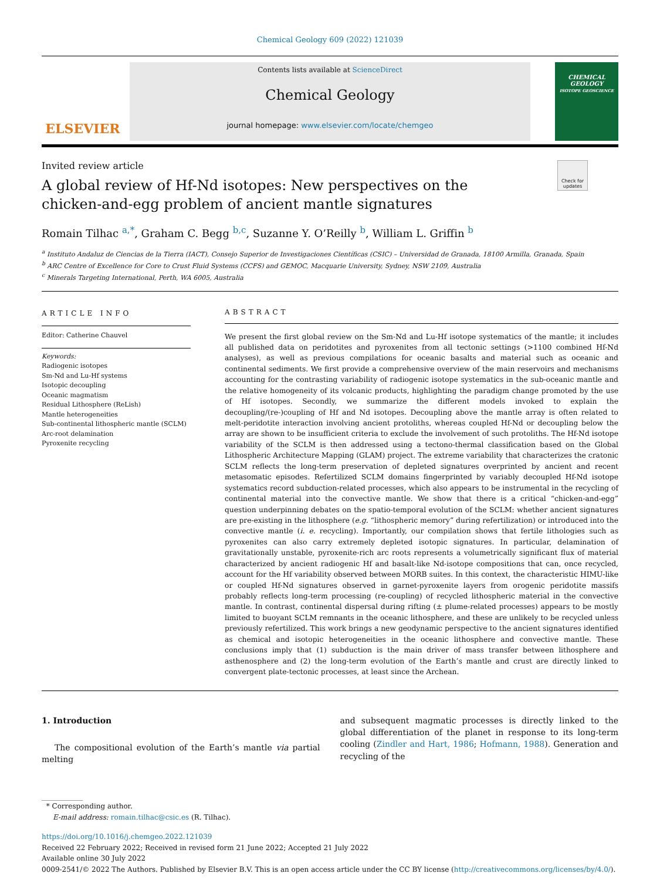Chemical Geology 609 (2022) 121039
ELSEVIER
Contents lists available at ScienceDirect
Chemical Geology
journal homepage: www.elsevier.com/locate/chemgeo
CHEMICAL
GEOLOGY
ISOTOPE GEOSCIENCE
Invited review article
A global review of Hf-Nd isotopes: New perspectives on the
chicken-and-egg problem of ancient mantle signatures
Check for updates
Romain Tilhac <sup>a,*</sup>, Graham C. Begg <sup>b,c</sup>, Suzanne Y. O’Reilly <sup>b</sup>, William L. Griffin <sup>b</sup>
<sup>a</sup> Instituto Andaluz de Ciencias de la Tierra (IACT), Consejo Superior de Investigaciones Científicas (CSIC) – Universidad de Granada, 18100 Armilla, Granada, Spain
<sup>b</sup> ARC Centre of Excellence for Core to Crust Fluid Systems (CCFS) and GEMOC, Macquarie University, Sydney, NSW 2109, Australia
<sup>c</sup> Minerals Targeting International, Perth, WA 6005, Australia
ARTICLE INFO
Editor: Catherine Chauvel
Keywords:
Radiogenic isotopes
Sm-Nd and Lu-Hf systems
Isotopic decoupling
Oceanic magmatism
Residual Lithosphere (ReLish)
Mantle heterogeneities
Sub-continental lithospheric mantle (SCLM)
Arc-root delamination
Pyroxenite recycling
ABSTRACT
We present the first global review on the Sm-Nd and Lu-Hf isotope systematics of the mantle; it includes all published data on peridotites and pyroxenites from all tectonic settings (>1100 combined Hf-Nd analyses), as well as previous compilations for oceanic basalts and material such as oceanic and continental sediments. We first provide a comprehensive overview of the main reservoirs and mechanisms accounting for the contrasting variability of radiogenic isotope systematics in the sub-oceanic mantle and the relative homogeneity of its volcanic products, highlighting the paradigm change promoted by the use of Hf isotopes. Secondly, we summarize the different models invoked to explain the decoupling/(re-)coupling of Hf and Nd isotopes. Decoupling above the mantle array is often related to melt-peridotite interaction involving ancient protoliths, whereas coupled Hf-Nd or decoupling below the array are shown to be insufficient criteria to exclude the involvement of such protoliths. The Hf-Nd isotope variability of the SCLM is then addressed using a tectono-thermal classification based on the Global Lithospheric Architecture Mapping (GLAM) project. The extreme variability that characterizes the cratonic SCLM reflects the long-term preservation of depleted signatures overprinted by ancient and recent metasomatic episodes. Refertilized SCLM domains fingerprinted by variably decoupled Hf-Nd isotope systematics record subduction-related processes, which also appears to be instrumental in the recycling of continental material into the convective mantle. We show that there is a critical “chicken-and-egg” question underpinning debates on the spatio-temporal evolution of the SCLM: whether ancient signatures are pre-existing in the lithosphere (e.g. “lithospheric memory” during refertilization) or introduced into the convective mantle (i. e. recycling). Importantly, our compilation shows that fertile lithologies such as pyroxenites can also carry extremely depleted isotopic signatures. In particular, delamination of gravitationally unstable, pyroxenite-rich arc roots represents a volumetrically significant flux of material characterized by ancient radiogenic Hf and basalt-like Nd-isotope compositions that can, once recycled, account for the Hf variability observed between MORB suites. In this context, the characteristic HIMU-like or coupled Hf-Nd signatures observed in garnet-pyroxenite layers from orogenic peridotite massifs probably reflects long-term processing (re-coupling) of recycled lithospheric material in the convective mantle. In contrast, continental dispersal during rifting (± plume-related processes) appears to be mostly limited to buoyant SCLM remnants in the oceanic lithosphere, and these are unlikely to be recycled unless previously refertilized. This work brings a new geodynamic perspective to the ancient signatures identified as chemical and isotopic heterogeneities in the oceanic lithosphere and convective mantle. These conclusions imply that (1) subduction is the main driver of mass transfer between lithosphere and asthenosphere and (2) the long-term evolution of the Earth’s mantle and crust are directly linked to convergent plate-tectonic processes, at least since the Archean.
1. Introduction
The compositional evolution of the Earth’s mantle via partial melting
and subsequent magmatic processes is directly linked to the global differentiation of the planet in response to its long-term cooling (Zindler and Hart, 1986; Hofmann, 1988). Generation and recycling of the
* Corresponding author.
E-mail address: romain.tilhac@csic.es (R. Tilhac).
https://doi.org/10.1016/j.chemgeo.2022.121039
Received 22 February 2022; Received in revised form 21 June 2022; Accepted 21 July 2022
Available online 30 July 2022
0009-2541/© 2022 The Authors. Published by Elsevier B.V. This is an open access article under the CC BY license (http://creativecommons.org/licenses/by/4.0/).